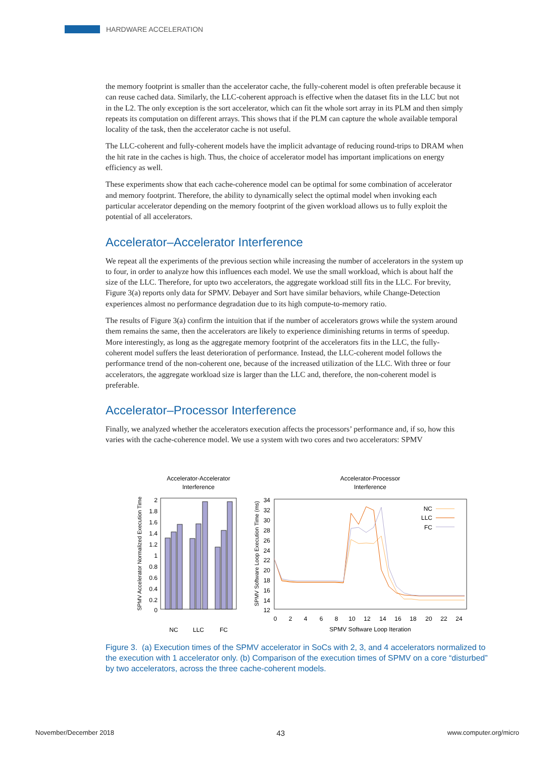HARDWARE ACCELERATION
the memory footprint is smaller than the accelerator cache, the fully-coherent model is often preferable because it can reuse cached data. Similarly, the LLC-coherent approach is effective when the dataset fits in the LLC but not in the L2. The only exception is the sort accelerator, which can fit the whole sort array in its PLM and then simply repeats its computation on different arrays. This shows that if the PLM can capture the whole available temporal locality of the task, then the accelerator cache is not useful.
The LLC-coherent and fully-coherent models have the implicit advantage of reducing round-trips to DRAM when the hit rate in the caches is high. Thus, the choice of accelerator model has important implications on energy efficiency as well.
These experiments show that each cache-coherence model can be optimal for some combination of accelerator and memory footprint. Therefore, the ability to dynamically select the optimal model when invoking each particular accelerator depending on the memory footprint of the given workload allows us to fully exploit the potential of all accelerators.
Accelerator–Accelerator Interference
We repeat all the experiments of the previous section while increasing the number of accelerators in the system up to four, in order to analyze how this influences each model. We use the small workload, which is about half the size of the LLC. Therefore, for upto two accelerators, the aggregate workload still fits in the LLC. For brevity, Figure 3(a) reports only data for SPMV. Debayer and Sort have similar behaviors, while Change-Detection experiences almost no performance degradation due to its high compute-to-memory ratio.
The results of Figure 3(a) confirm the intuition that if the number of accelerators grows while the system around them remains the same, then the accelerators are likely to experience diminishing returns in terms of speedup. More interestingly, as long as the aggregate memory footprint of the accelerators fits in the LLC, the fully-coherent model suffers the least deterioration of performance. Instead, the LLC-coherent model follows the performance trend of the non-coherent one, because of the increased utilization of the LLC. With three or four accelerators, the aggregate workload size is larger than the LLC and, therefore, the non-coherent model is preferable.
Accelerator–Processor Interference
Finally, we analyzed whether the accelerators execution affects the processors’ performance and, if so, how this varies with the cache-coherence model. We use a system with two cores and two accelerators: SPMV
Accelerator-Accelerator
Interference
Accelerator-Processor
Interference
2
1.8
1.6
1.4
1.2
1
0.8
0.6
0.4
0.2
0
NC
LLC
FC
SPMV Accelerator Normalized Execution Time
34
32
30
28
26
24
22
20
18
16
14
12
0
2
4
6
8
10
12
14
16
18
20
22
24
SPMV Software Loop Iteration
SPMV Software Loop Execution Time (ms)
NC
LLC
FC
Figure 3. (a) Execution times of the SPMV accelerator in SoCs with 2, 3, and 4 accelerators normalized to the execution with 1 accelerator only. (b) Comparison of the execution times of SPMV on a core “disturbed” by two accelerators, across the three cache-coherent models.
November/December 2018 43 www.computer.org/micro